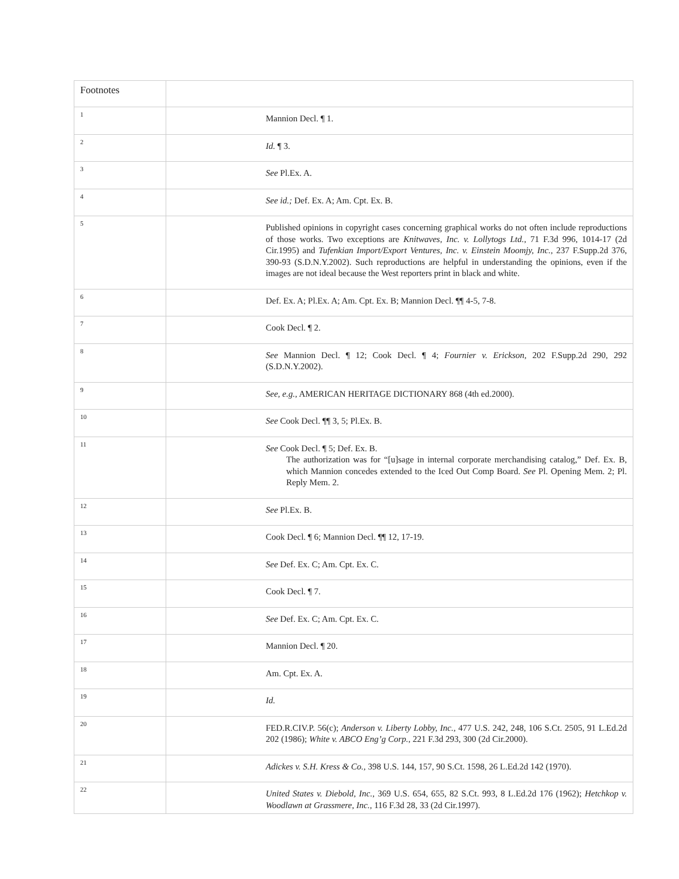| Footnotes | |
| 1 | Mannion Decl. ¶ 1. |
| 2 | Id. ¶ 3. |
| 3 | See Pl.Ex. A. |
| 4 | See id.; Def. Ex. A; Am. Cpt. Ex. B. |
| 5 | Published opinions in copyright cases concerning graphical works do not often include reproductions of those works. Two exceptions are Knitwaves, Inc. v. Lollytogs Ltd., 71 F.3d 996, 1014-17 (2d Cir.1995) and Tufenkian Import/Export Ventures, Inc. v. Einstein Moomjy, Inc., 237 F.Supp.2d 376, 390-93 (S.D.N.Y.2002). Such reproductions are helpful in understanding the opinions, even if the images are not ideal because the West reporters print in black and white. |
| 6 | Def. Ex. A; Pl.Ex. A; Am. Cpt. Ex. B; Mannion Decl. ¶¶ 4-5, 7-8. |
| 7 | Cook Decl. ¶ 2. |
| 8 | See Mannion Decl. ¶ 12; Cook Decl. ¶ 4; Fournier v. Erickson, 202 F.Supp.2d 290, 292 (S.D.N.Y.2002). |
| 9 | See, e.g., AMERICAN HERITAGE DICTIONARY 868 (4th ed.2000). |
| 10 | See Cook Decl. ¶¶ 3, 5; Pl.Ex. B. |
| 11 | See Cook Decl. ¶ 5; Def. Ex. B. The authorization was for “[u]sage in internal corporate merchandising catalog,” Def. Ex. B, which Mannion concedes extended to the Iced Out Comp Board. See Pl. Opening Mem. 2; Pl. Reply Mem. 2. |
| 12 | See Pl.Ex. B. |
| 13 | Cook Decl. ¶ 6; Mannion Decl. ¶¶ 12, 17-19. |
| 14 | See Def. Ex. C; Am. Cpt. Ex. C. |
| 15 | Cook Decl. ¶ 7. |
| 16 | See Def. Ex. C; Am. Cpt. Ex. C. |
| 17 | Mannion Decl. ¶ 20. |
| 18 | Am. Cpt. Ex. A. |
| 19 | Id. |
| 20 | FED.R.CIV.P. 56(c); Anderson v. Liberty Lobby, Inc., 477 U.S. 242, 248, 106 S.Ct. 2505, 91 L.Ed.2d 202 (1986); White v. ABCO Eng’g Corp., 221 F.3d 293, 300 (2d Cir.2000). |
| 21 | Adickes v. S.H. Kress & Co., 398 U.S. 144, 157, 90 S.Ct. 1598, 26 L.Ed.2d 142 (1970). |
| 22 | United States v. Diebold, Inc., 369 U.S. 654, 655, 82 S.Ct. 993, 8 L.Ed.2d 176 (1962); Hetchkop v. Woodlawn at Grassmere, Inc., 116 F.3d 28, 33 (2d Cir.1997). |